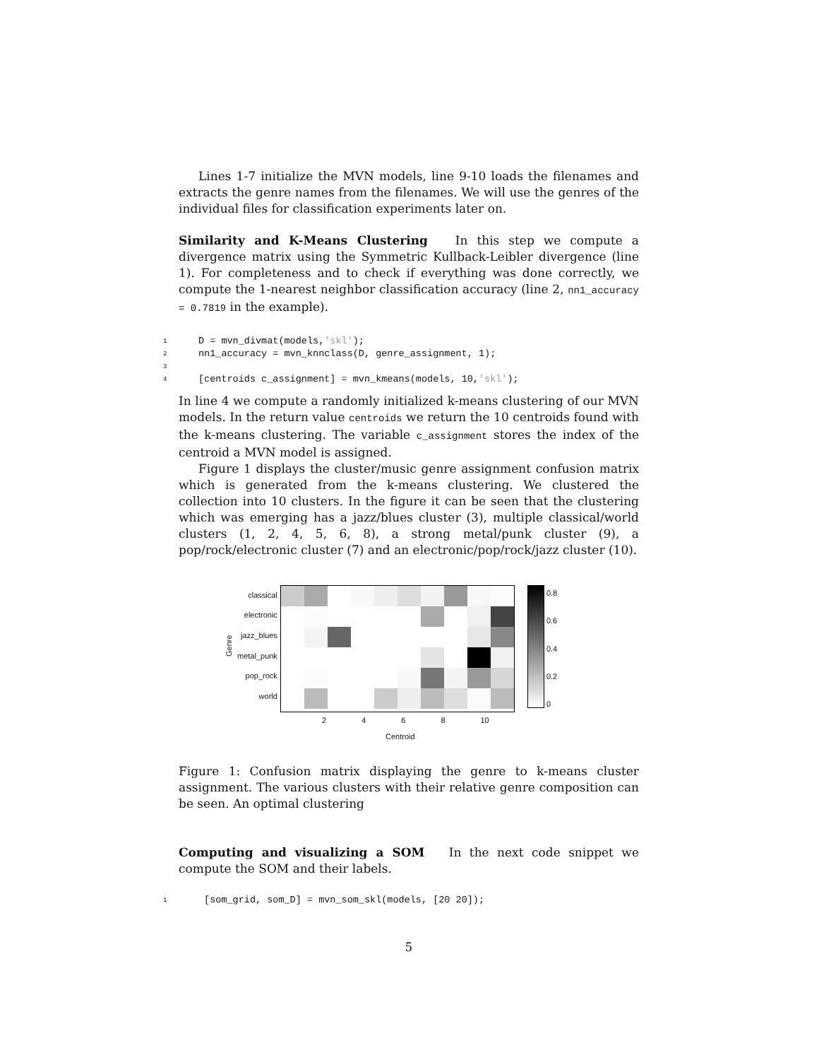Lines 1-7 initialize the MVN models, line 9-10 loads the filenames and extracts the genre names from the filenames. We will use the genres of the individual files for classification experiments later on.
Similarity and K-Means Clustering In this step we compute a divergence matrix using the Symmetric Kullback-Leibler divergence (line 1). For completeness and to check if everything was done correctly, we compute the 1-nearest neighbor classification accuracy (line 2, nn1_accuracy = 0.7819 in the example).
1 D = mvn_divmat(models, 'skl');
2 nn1_accuracy = mvn_knnclass(D, genre_assignment, 1);
3
4 [centroids c_assignment] = mvn_kmeans(models, 10, 'skl');
In line 4 we compute a randomly initialized k-means clustering of our MVN models. In the return value centroids we return the 10 centroids found with the k-means clustering. The variable c_assignment stores the index of the centroid a MVN model is assigned.
Figure 1 displays the cluster/music genre assignment confusion matrix which is generated from the k-means clustering. We clustered the collection into 10 clusters. In the figure it can be seen that the clustering which was emerging has a jazz/blues cluster (3), multiple classical/world clusters (1, 2, 4, 5, 6, 8), a strong metal/punk cluster (9), a pop/rock/electronic cluster (7) and an electronic/pop/rock/jazz cluster (10).
Genre
classical
electronic
jazz_blues
metal_punk
pop_rock
world
0.8
0.6
0.4
0.2
0
2468 10
Centroid
Figure 1: Confusion matrix displaying the genre to k-means cluster assignment. The various clusters with their relative genre composition can be seen. An optimal clustering
Computing and visualizing a SOM In the next code snippet we compute the SOM and their labels.
1 [som_grid, som_D] = mvn_som_skl(models, [20 20]);
5